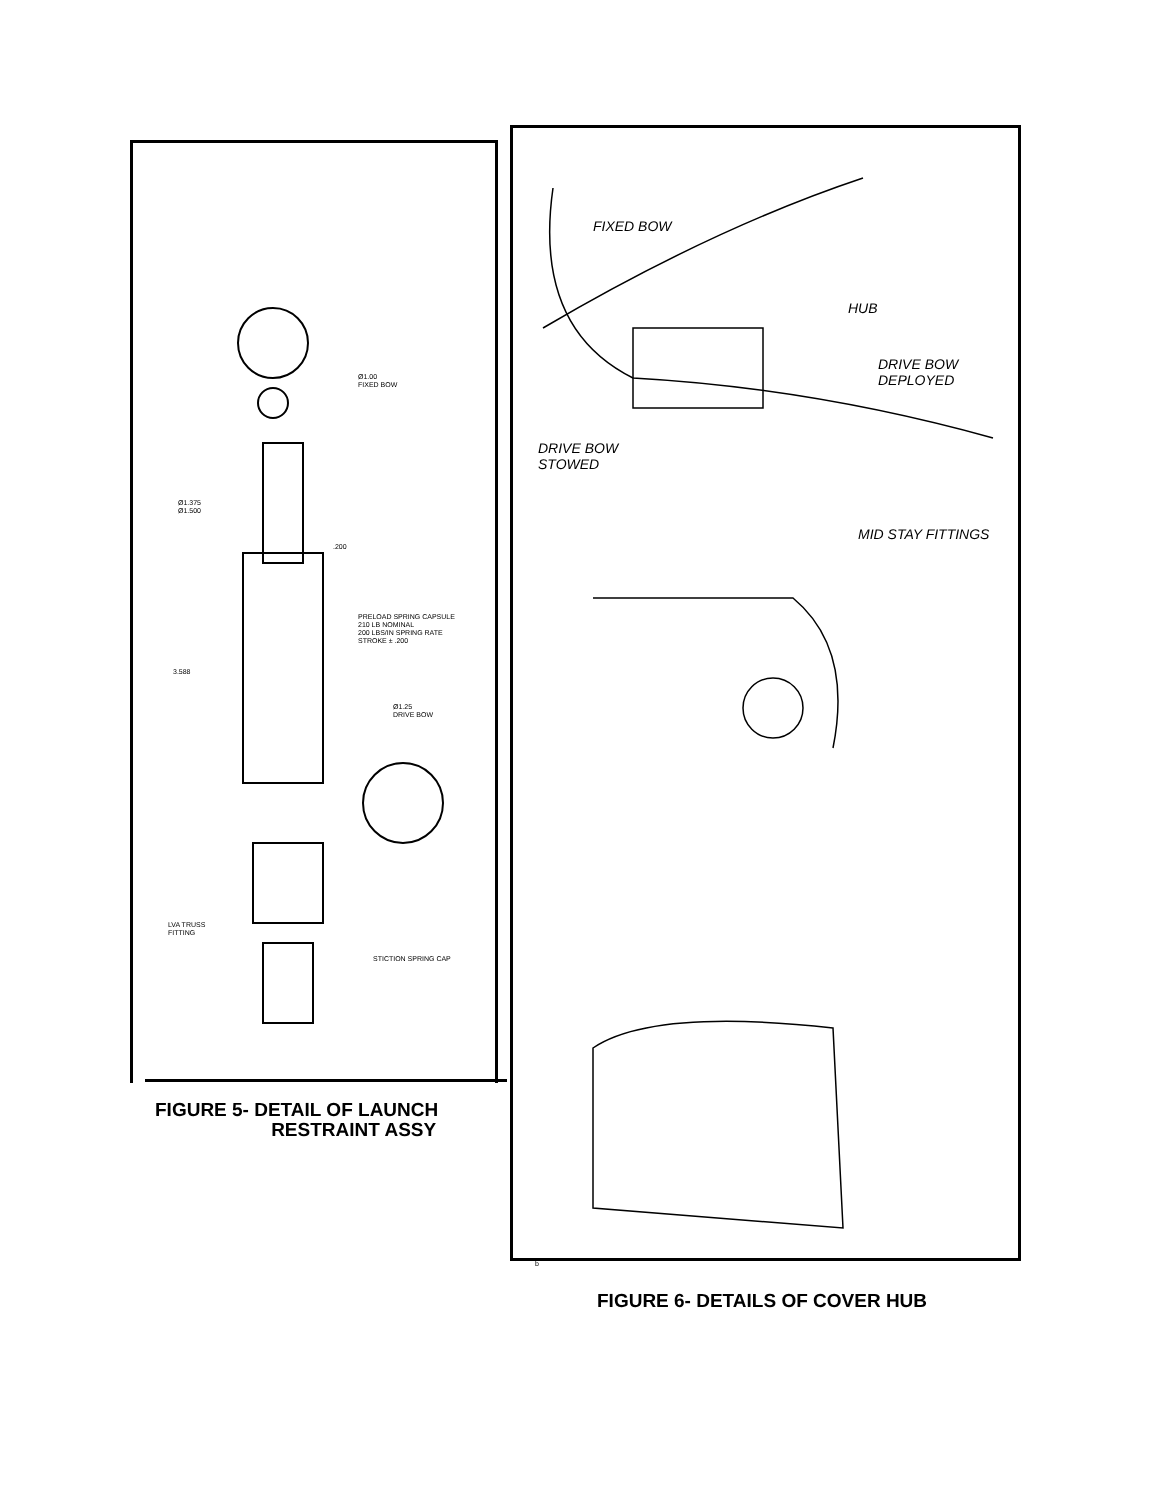Ø1.00
FIXED BOW
Ø1.375
Ø1.500
.200
PRELOAD SPRING CAPSULE
210 LB NOMINAL
200 LBS/IN SPRING RATE
STROKE ± .200
3.588
Ø1.25
DRIVE BOW
LVA TRUSS
FITTING
STICTION SPRING CAP
FIGURE 5- DETAIL OF LAUNCH
RESTRAINT ASSY
FIXED BOW
HUB
DRIVE BOW
DEPLOYED
DRIVE BOW
STOWED
MID STAY FITTINGS
b
FIGURE 6- DETAILS OF COVER HUB